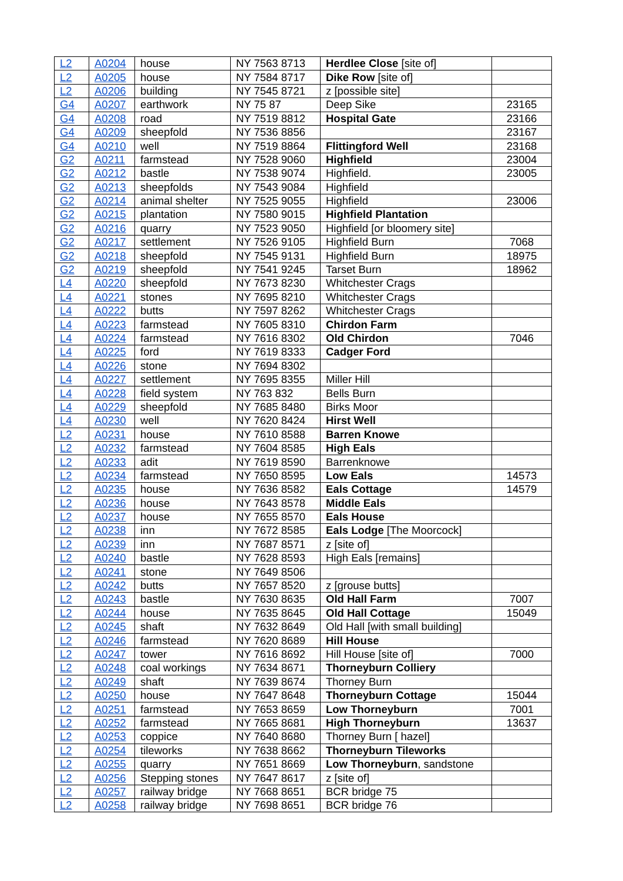| L2 | A0204 | house | NY 7563 8713 | Herdlee Close [site of] | |
| L2 | A0205 | house | NY 7584 8717 | Dike Row [site of] | |
| L2 | A0206 | building | NY 7545 8721 | z [possible site] | |
| G4 | A0207 | earthwork | NY 75 87 | Deep Sike | 23165 |
| G4 | A0208 | road | NY 7519 8812 | Hospital Gate | 23166 |
| G4 | A0209 | sheepfold | NY 7536 8856 | | 23167 |
| G4 | A0210 | well | NY 7519 8864 | Flittingford Well | 23168 |
| G2 | A0211 | farmstead | NY 7528 9060 | Highfield | 23004 |
| G2 | A0212 | bastle | NY 7538 9074 | Highfield. | 23005 |
| G2 | A0213 | sheepfolds | NY 7543 9084 | Highfield | |
| G2 | A0214 | animal shelter | NY 7525 9055 | Highfield | 23006 |
| G2 | A0215 | plantation | NY 7580 9015 | Highfield Plantation | |
| G2 | A0216 | quarry | NY 7523 9050 | Highfield [or bloomery site] | |
| G2 | A0217 | settlement | NY 7526 9105 | Highfield Burn | 7068 |
| G2 | A0218 | sheepfold | NY 7545 9131 | Highfield Burn | 18975 |
| G2 | A0219 | sheepfold | NY 7541 9245 | Tarset Burn | 18962 |
| L4 | A0220 | sheepfold | NY 7673 8230 | Whitchester Crags | |
| L4 | A0221 | stones | NY 7695 8210 | Whitchester Crags | |
| L4 | A0222 | butts | NY 7597 8262 | Whitchester Crags | |
| L4 | A0223 | farmstead | NY 7605 8310 | Chirdon Farm | |
| L4 | A0224 | farmstead | NY 7616 8302 | Old Chirdon | 7046 |
| L4 | A0225 | ford | NY 7619 8333 | Cadger Ford | |
| L4 | A0226 | stone | NY 7694 8302 | | |
| L4 | A0227 | settlement | NY 7695 8355 | Miller Hill | |
| L4 | A0228 | field system | NY 763 832 | Bells Burn | |
| L4 | A0229 | sheepfold | NY 7685 8480 | Birks Moor | |
| L4 | A0230 | well | NY 7620 8424 | Hirst Well | |
| L2 | A0231 | house | NY 7610 8588 | Barren Knowe | |
| L2 | A0232 | farmstead | NY 7604 8585 | High Eals | |
| L2 | A0233 | adit | NY 7619 8590 | Barrenknowe | |
| L2 | A0234 | farmstead | NY 7650 8595 | Low Eals | 14573 |
| L2 | A0235 | house | NY 7636 8582 | Eals Cottage | 14579 |
| L2 | A0236 | house | NY 7643 8578 | Middle Eals | |
| L2 | A0237 | house | NY 7655 8570 | Eals House | |
| L2 | A0238 | inn | NY 7672 8585 | Eals Lodge [The Moorcock] | |
| L2 | A0239 | inn | NY 7687 8571 | z [site of] | |
| L2 | A0240 | bastle | NY 7628 8593 | High Eals [remains] | |
| L2 | A0241 | stone | NY 7649 8506 | | |
| L2 | A0242 | butts | NY 7657 8520 | z [grouse butts] | |
| L2 | A0243 | bastle | NY 7630 8635 | Old Hall Farm | 7007 |
| L2 | A0244 | house | NY 7635 8645 | Old Hall Cottage | 15049 |
| L2 | A0245 | shaft | NY 7632 8649 | Old Hall [with small building] | |
| L2 | A0246 | farmstead | NY 7620 8689 | Hill House | |
| L2 | A0247 | tower | NY 7616 8692 | Hill House [site of] | 7000 |
| L2 | A0248 | coal workings | NY 7634 8671 | Thorneyburn Colliery | |
| L2 | A0249 | shaft | NY 7639 8674 | Thorney Burn | |
| L2 | A0250 | house | NY 7647 8648 | Thorneyburn Cottage | 15044 |
| L2 | A0251 | farmstead | NY 7653 8659 | Low Thorneyburn | 7001 |
| L2 | A0252 | farmstead | NY 7665 8681 | High Thorneyburn | 13637 |
| L2 | A0253 | coppice | NY 7640 8680 | Thorney Burn [ hazel] | |
| L2 | A0254 | tileworks | NY 7638 8662 | Thorneyburn Tileworks | |
| L2 | A0255 | quarry | NY 7651 8669 | Low Thorneyburn , sandstone | |
| L2 | A0256 | Stepping stones | NY 7647 8617 | z [site of] | |
| L2 | A0257 | railway bridge | NY 7668 8651 | BCR bridge 75 | |
| L2 | A0258 | railway bridge | NY 7698 8651 | BCR bridge 76 | |